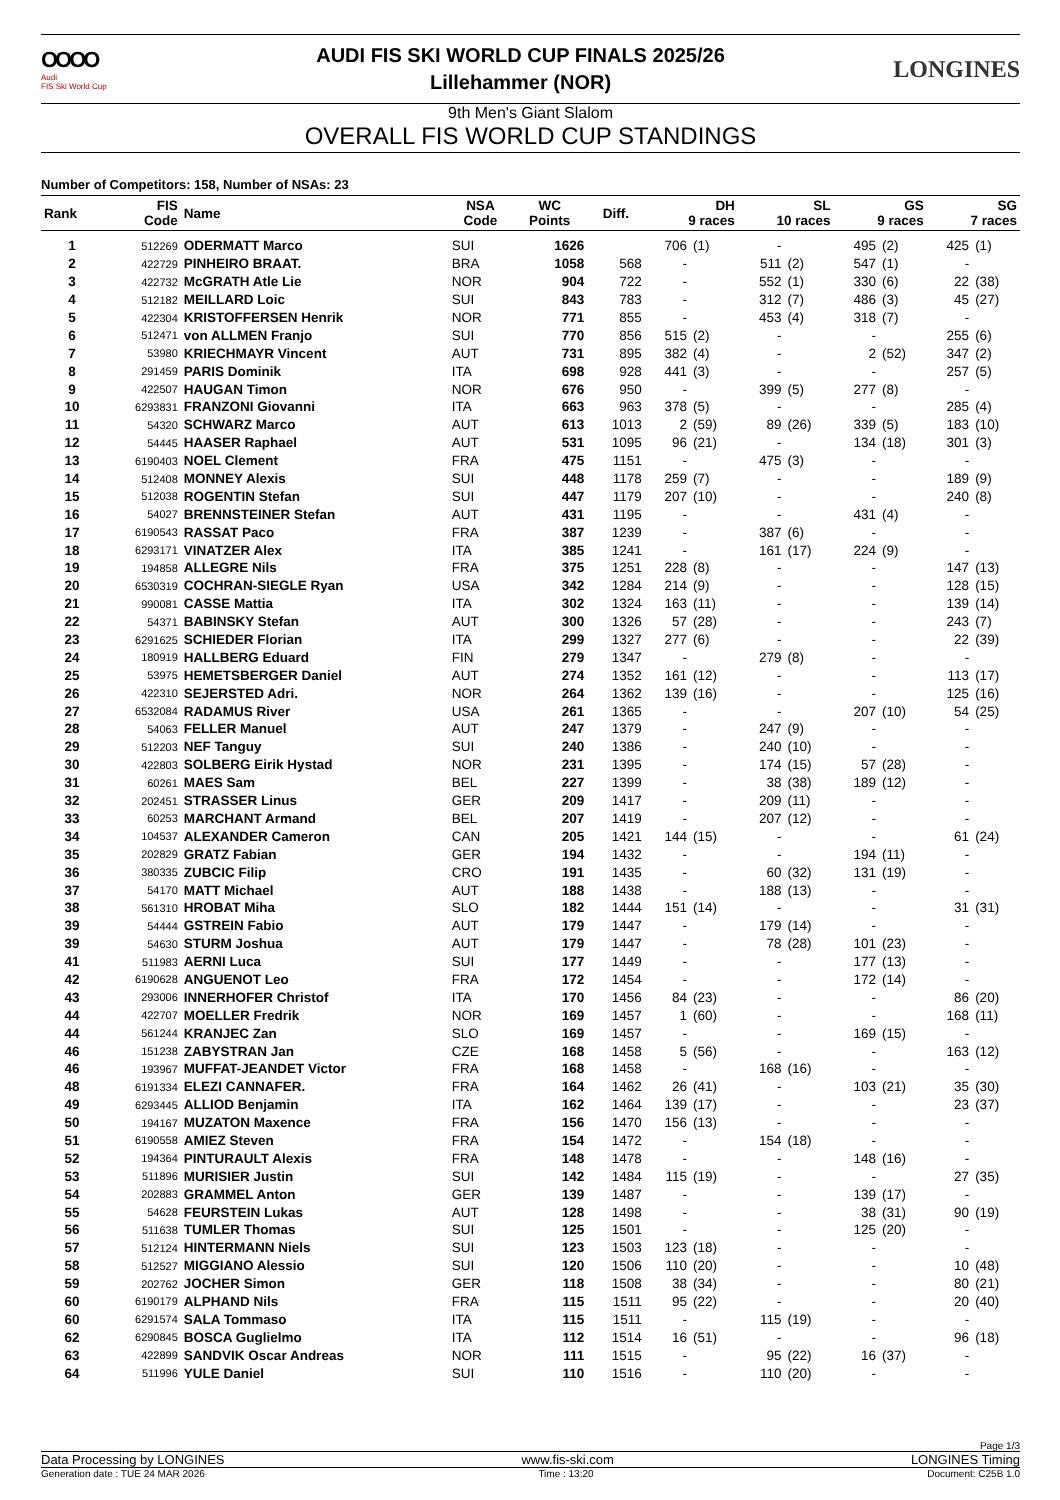OOOO
Audi
FIS Ski World Cup
AUDI FIS SKI WORLD CUP FINALS 2025/26
Lillehammer (NOR)
LONGINES
9th Men's Giant Slalom
OVERALL FIS WORLD CUP STANDINGS
Number of Competitors: 158, Number of NSAs: 23
| Rank | FIS Code | Name | NSA Code | WC Points | Diff. | DH 9 races | | SL 10 races | | GS 9 races | | SG 7 races | |
| --- | --- | --- | --- | --- | --- | --- | --- | --- | --- | --- | --- | --- | --- |
| 1 | 512269 | ODERMATT Marco | SUI | 1626 | | 706 | (1) | - | | 495 | (2) | 425 | (1) |
| 2 | 422729 | PINHEIRO BRAAT. | BRA | 1058 | 568 | - | | 511 | (2) | 547 | (1) | - | |
| 3 | 422732 | McGRATH Atle Lie | NOR | 904 | 722 | - | | 552 | (1) | 330 | (6) | 22 | (38) |
| 4 | 512182 | MEILLARD Loic | SUI | 843 | 783 | - | | 312 | (7) | 486 | (3) | 45 | (27) |
| 5 | 422304 | KRISTOFFERSEN Henrik | NOR | 771 | 855 | - | | 453 | (4) | 318 | (7) | - | |
| 6 | 512471 | von ALLMEN Franjo | SUI | 770 | 856 | 515 | (2) | - | | - | | 255 | (6) |
| 7 | 53980 | KRIECHMAYR Vincent | AUT | 731 | 895 | 382 | (4) | - | | 2 | (52) | 347 | (2) |
| 8 | 291459 | PARIS Dominik | ITA | 698 | 928 | 441 | (3) | - | | - | | 257 | (5) |
| 9 | 422507 | HAUGAN Timon | NOR | 676 | 950 | - | | 399 | (5) | 277 | (8) | - | |
| 10 | 6293831 | FRANZONI Giovanni | ITA | 663 | 963 | 378 | (5) | - | | - | | 285 | (4) |
| 11 | 54320 | SCHWARZ Marco | AUT | 613 | 1013 | 2 | (59) | 89 | (26) | 339 | (5) | 183 | (10) |
| 12 | 54445 | HAASER Raphael | AUT | 531 | 1095 | 96 | (21) | - | | 134 | (18) | 301 | (3) |
| 13 | 6190403 | NOEL Clement | FRA | 475 | 1151 | - | | 475 | (3) | - | | - | |
| 14 | 512408 | MONNEY Alexis | SUI | 448 | 1178 | 259 | (7) | - | | - | | 189 | (9) |
| 15 | 512038 | ROGENTIN Stefan | SUI | 447 | 1179 | 207 | (10) | - | | - | | 240 | (8) |
| 16 | 54027 | BRENNSTEINER Stefan | AUT | 431 | 1195 | - | | - | | 431 | (4) | - | |
| 17 | 6190543 | RASSAT Paco | FRA | 387 | 1239 | - | | 387 | (6) | - | | - | |
| 18 | 6293171 | VINATZER Alex | ITA | 385 | 1241 | - | | 161 | (17) | 224 | (9) | - | |
| 19 | 194858 | ALLEGRE Nils | FRA | 375 | 1251 | 228 | (8) | - | | - | | 147 | (13) |
| 20 | 6530319 | COCHRAN-SIEGLE Ryan | USA | 342 | 1284 | 214 | (9) | - | | - | | 128 | (15) |
| 21 | 990081 | CASSE Mattia | ITA | 302 | 1324 | 163 | (11) | - | | - | | 139 | (14) |
| 22 | 54371 | BABINSKY Stefan | AUT | 300 | 1326 | 57 | (28) | - | | - | | 243 | (7) |
| 23 | 6291625 | SCHIEDER Florian | ITA | 299 | 1327 | 277 | (6) | - | | - | | 22 | (39) |
| 24 | 180919 | HALLBERG Eduard | FIN | 279 | 1347 | - | | 279 | (8) | - | | - | |
| 25 | 53975 | HEMETSBERGER Daniel | AUT | 274 | 1352 | 161 | (12) | - | | - | | 113 | (17) |
| 26 | 422310 | SEJERSTED Adri. | NOR | 264 | 1362 | 139 | (16) | - | | - | | 125 | (16) |
| 27 | 6532084 | RADAMUS River | USA | 261 | 1365 | - | | - | | 207 | (10) | 54 | (25) |
| 28 | 54063 | FELLER Manuel | AUT | 247 | 1379 | - | | 247 | (9) | - | | - | |
| 29 | 512203 | NEF Tanguy | SUI | 240 | 1386 | - | | 240 | (10) | - | | - | |
| 30 | 422803 | SOLBERG Eirik Hystad | NOR | 231 | 1395 | - | | 174 | (15) | 57 | (28) | - | |
| 31 | 60261 | MAES Sam | BEL | 227 | 1399 | - | | 38 | (38) | 189 | (12) | - | |
| 32 | 202451 | STRASSER Linus | GER | 209 | 1417 | - | | 209 | (11) | - | | - | |
| 33 | 60253 | MARCHANT Armand | BEL | 207 | 1419 | - | | 207 | (12) | - | | - | |
| 34 | 104537 | ALEXANDER Cameron | CAN | 205 | 1421 | 144 | (15) | - | | - | | 61 | (24) |
| 35 | 202829 | GRATZ Fabian | GER | 194 | 1432 | - | | - | | 194 | (11) | - | |
| 36 | 380335 | ZUBCIC Filip | CRO | 191 | 1435 | - | | 60 | (32) | 131 | (19) | - | |
| 37 | 54170 | MATT Michael | AUT | 188 | 1438 | - | | 188 | (13) | - | | - | |
| 38 | 561310 | HROBAT Miha | SLO | 182 | 1444 | 151 | (14) | - | | - | | 31 | (31) |
| 39 | 54444 | GSTREIN Fabio | AUT | 179 | 1447 | - | | 179 | (14) | - | | - | |
| 39 | 54630 | STURM Joshua | AUT | 179 | 1447 | - | | 78 | (28) | 101 | (23) | - | |
| 41 | 511983 | AERNI Luca | SUI | 177 | 1449 | - | | - | | 177 | (13) | - | |
| 42 | 6190628 | ANGUENOT Leo | FRA | 172 | 1454 | - | | - | | 172 | (14) | - | |
| 43 | 293006 | INNERHOFER Christof | ITA | 170 | 1456 | 84 | (23) | - | | - | | 86 | (20) |
| 44 | 422707 | MOELLER Fredrik | NOR | 169 | 1457 | 1 | (60) | - | | - | | 168 | (11) |
| 44 | 561244 | KRANJEC Zan | SLO | 169 | 1457 | - | | - | | 169 | (15) | - | |
| 46 | 151238 | ZABYSTRAN Jan | CZE | 168 | 1458 | 5 | (56) | - | | - | | 163 | (12) |
| 46 | 193967 | MUFFAT-JEANDET Victor | FRA | 168 | 1458 | - | | 168 | (16) | - | | - | |
| 48 | 6191334 | ELEZI CANNAFER. | FRA | 164 | 1462 | 26 | (41) | - | | 103 | (21) | 35 | (30) |
| 49 | 6293445 | ALLIOD Benjamin | ITA | 162 | 1464 | 139 | (17) | - | | - | | 23 | (37) |
| 50 | 194167 | MUZATON Maxence | FRA | 156 | 1470 | 156 | (13) | - | | - | | - | |
| 51 | 6190558 | AMIEZ Steven | FRA | 154 | 1472 | - | | 154 | (18) | - | | - | |
| 52 | 194364 | PINTURAULT Alexis | FRA | 148 | 1478 | - | | - | | 148 | (16) | - | |
| 53 | 511896 | MURISIER Justin | SUI | 142 | 1484 | 115 | (19) | - | | - | | 27 | (35) |
| 54 | 202883 | GRAMMEL Anton | GER | 139 | 1487 | - | | - | | 139 | (17) | - | |
| 55 | 54628 | FEURSTEIN Lukas | AUT | 128 | 1498 | - | | - | | 38 | (31) | 90 | (19) |
| 56 | 511638 | TUMLER Thomas | SUI | 125 | 1501 | - | | - | | 125 | (20) | - | |
| 57 | 512124 | HINTERMANN Niels | SUI | 123 | 1503 | 123 | (18) | - | | - | | - | |
| 58 | 512527 | MIGGIANO Alessio | SUI | 120 | 1506 | 110 | (20) | - | | - | | 10 | (48) |
| 59 | 202762 | JOCHER Simon | GER | 118 | 1508 | 38 | (34) | - | | - | | 80 | (21) |
| 60 | 6190179 | ALPHAND Nils | FRA | 115 | 1511 | 95 | (22) | - | | - | | 20 | (40) |
| 60 | 6291574 | SALA Tommaso | ITA | 115 | 1511 | - | | 115 | (19) | - | | - | |
| 62 | 6290845 | BOSCA Guglielmo | ITA | 112 | 1514 | 16 | (51) | - | | - | | 96 | (18) |
| 63 | 422899 | SANDVIK Oscar Andreas | NOR | 111 | 1515 | - | | 95 | (22) | 16 | (37) | - | |
| 64 | 511996 | YULE Daniel | SUI | 110 | 1516 | - | | 110 | (20) | - | | - | |
Page 1/3
Data Processing by LONGINES www.fis-ski.com LONGINES Timing
Generation date : TUE 24 MAR 2026 Time : 13:20 Document: C25B 1.0